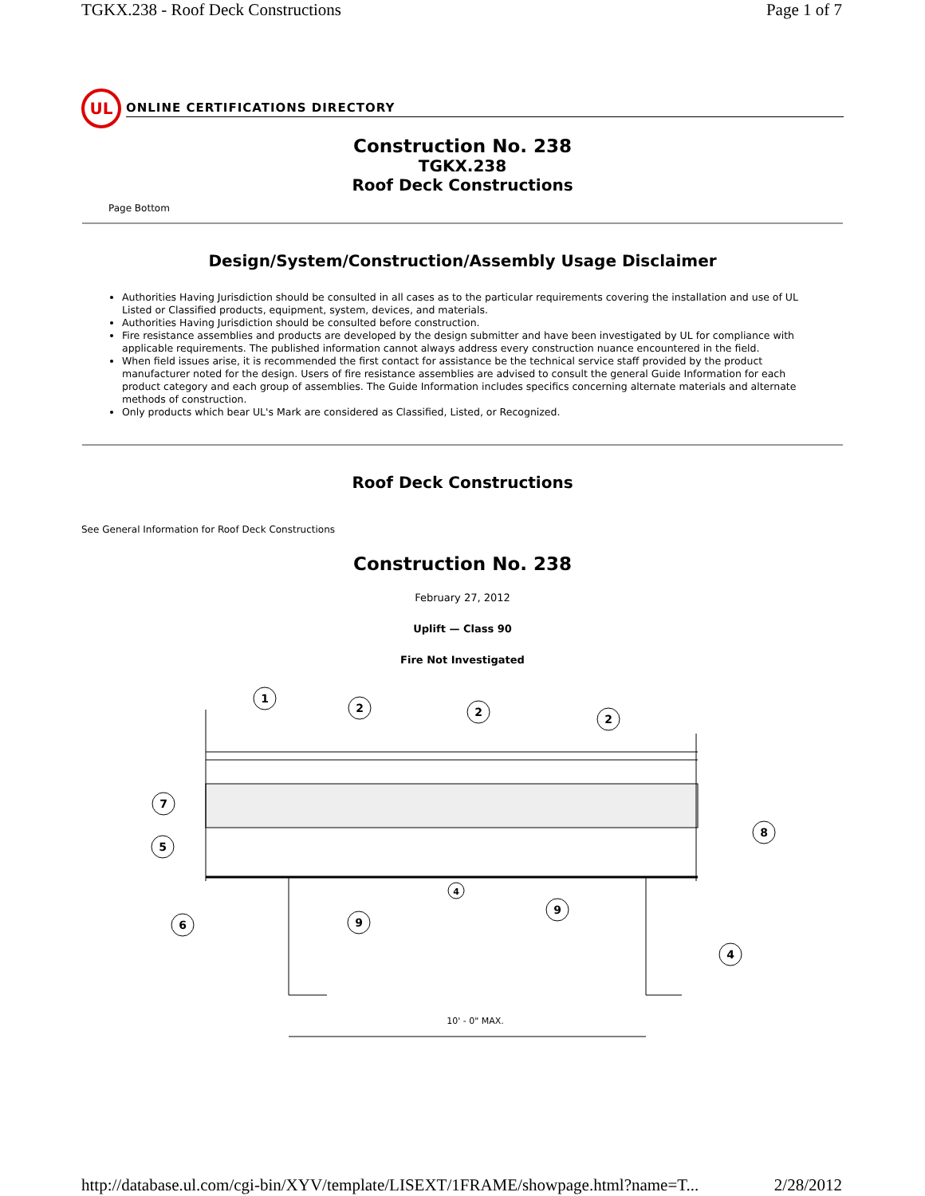TGKX.238 - Roof Deck Constructions Page 1 of 7
UL
ONLINE CERTIFICATIONS DIRECTORY
Construction No. 238
TGKX.238
Roof Deck Constructions
Page Bottom
Design/System/Construction/Assembly Usage Disclaimer
Authorities Having Jurisdiction should be consulted in all cases as to the particular requirements covering the installation and use of UL Listed or Classified products, equipment, system, devices, and materials.
Authorities Having Jurisdiction should be consulted before construction.
Fire resistance assemblies and products are developed by the design submitter and have been investigated by UL for compliance with applicable requirements. The published information cannot always address every construction nuance encountered in the field.
When field issues arise, it is recommended the first contact for assistance be the technical service staff provided by the product manufacturer noted for the design. Users of fire resistance assemblies are advised to consult the general Guide Information for each product category and each group of assemblies. The Guide Information includes specifics concerning alternate materials and alternate methods of construction.
Only products which bear UL's Mark are considered as Classified, Listed, or Recognized.
Roof Deck Constructions
See General Information for Roof Deck Constructions
Construction No. 238
February 27, 2012
Uplift — Class 90
Fire Not Investigated
1
2
2
2
7
5
8
4
6
9
9
4
10' - 0" MAX.
http://database.ul.com/cgi-bin/XYV/template/LISEXT/1FRAME/showpage.html?name=T... 2/28/2012